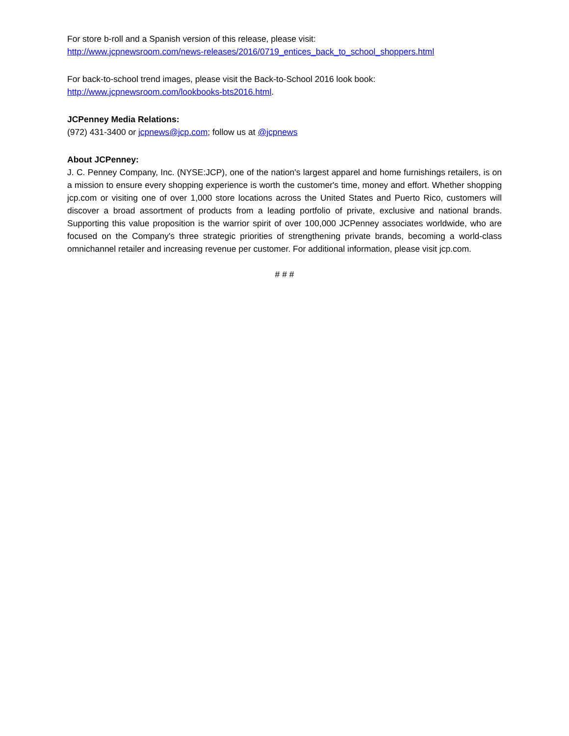For store b-roll and a Spanish version of this release, please visit:
http://www.jcpnewsroom.com/news-releases/2016/0719_entices_back_to_school_shoppers.html
For back-to-school trend images, please visit the Back-to-School 2016 look book:
http://www.jcpnewsroom.com/lookbooks-bts2016.html.
JCPenney Media Relations:
(972) 431-3400 or jcpnews@jcp.com; follow us at @jcpnews
About JCPenney:
J. C. Penney Company, Inc. (NYSE:JCP), one of the nation's largest apparel and home furnishings retailers, is on a mission to ensure every shopping experience is worth the customer's time, money and effort. Whether shopping jcp.com or visiting one of over 1,000 store locations across the United States and Puerto Rico, customers will discover a broad assortment of products from a leading portfolio of private, exclusive and national brands. Supporting this value proposition is the warrior spirit of over 100,000 JCPenney associates worldwide, who are focused on the Company's three strategic priorities of strengthening private brands, becoming a world-class omnichannel retailer and increasing revenue per customer. For additional information, please visit jcp.com.
# # #